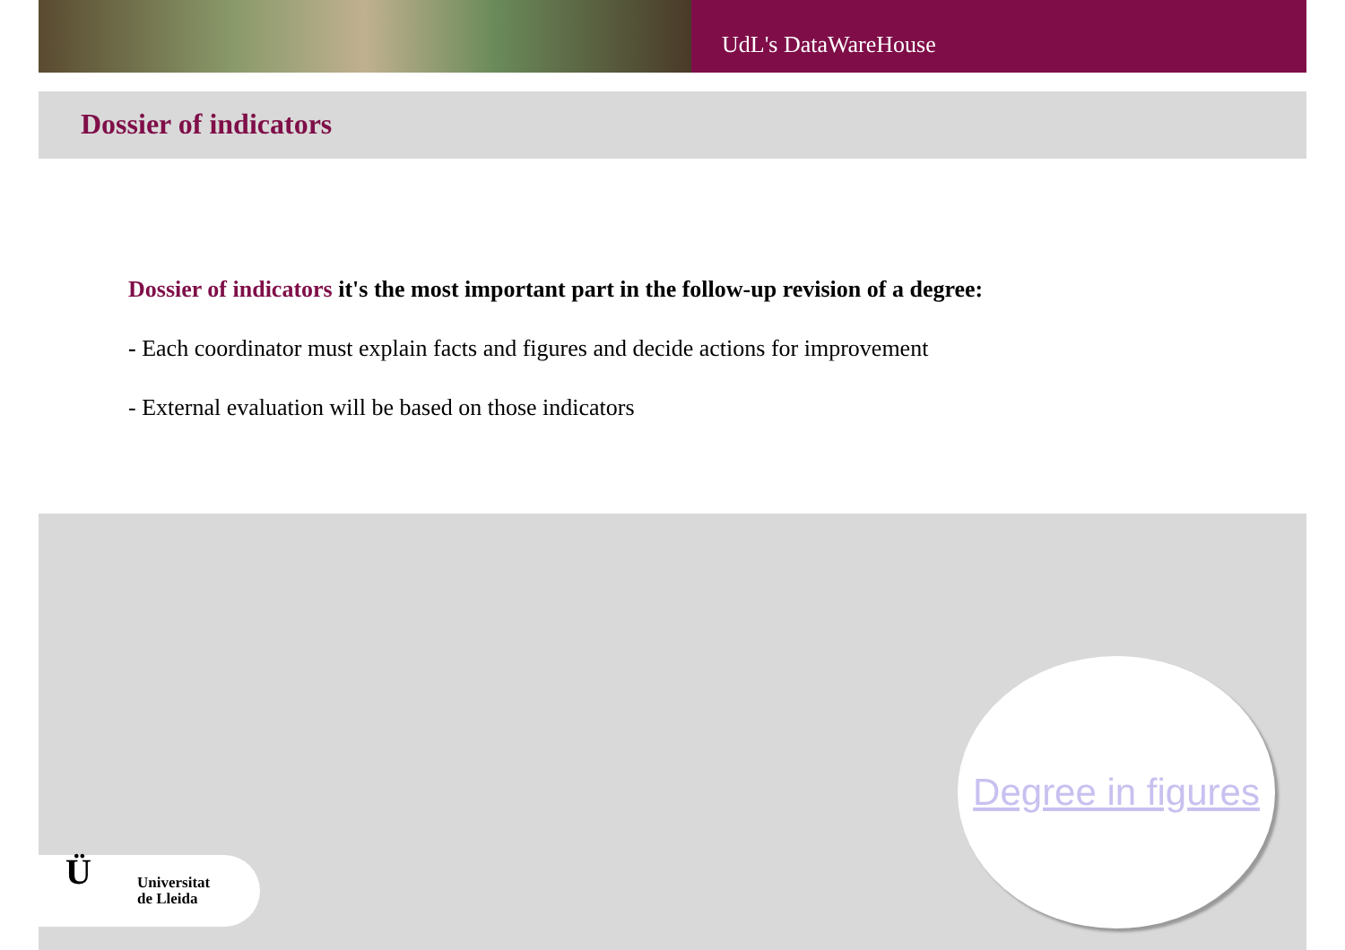UdL's DataWareHouse
Dossier of indicators
Dossier of indicators it's the most important part in the follow-up revision of a degree:
- Each coordinator must explain facts and figures and decide actions for improvement
- External evaluation will be based on those indicators
Degree in figures
Ü
Universitat
de Lleida